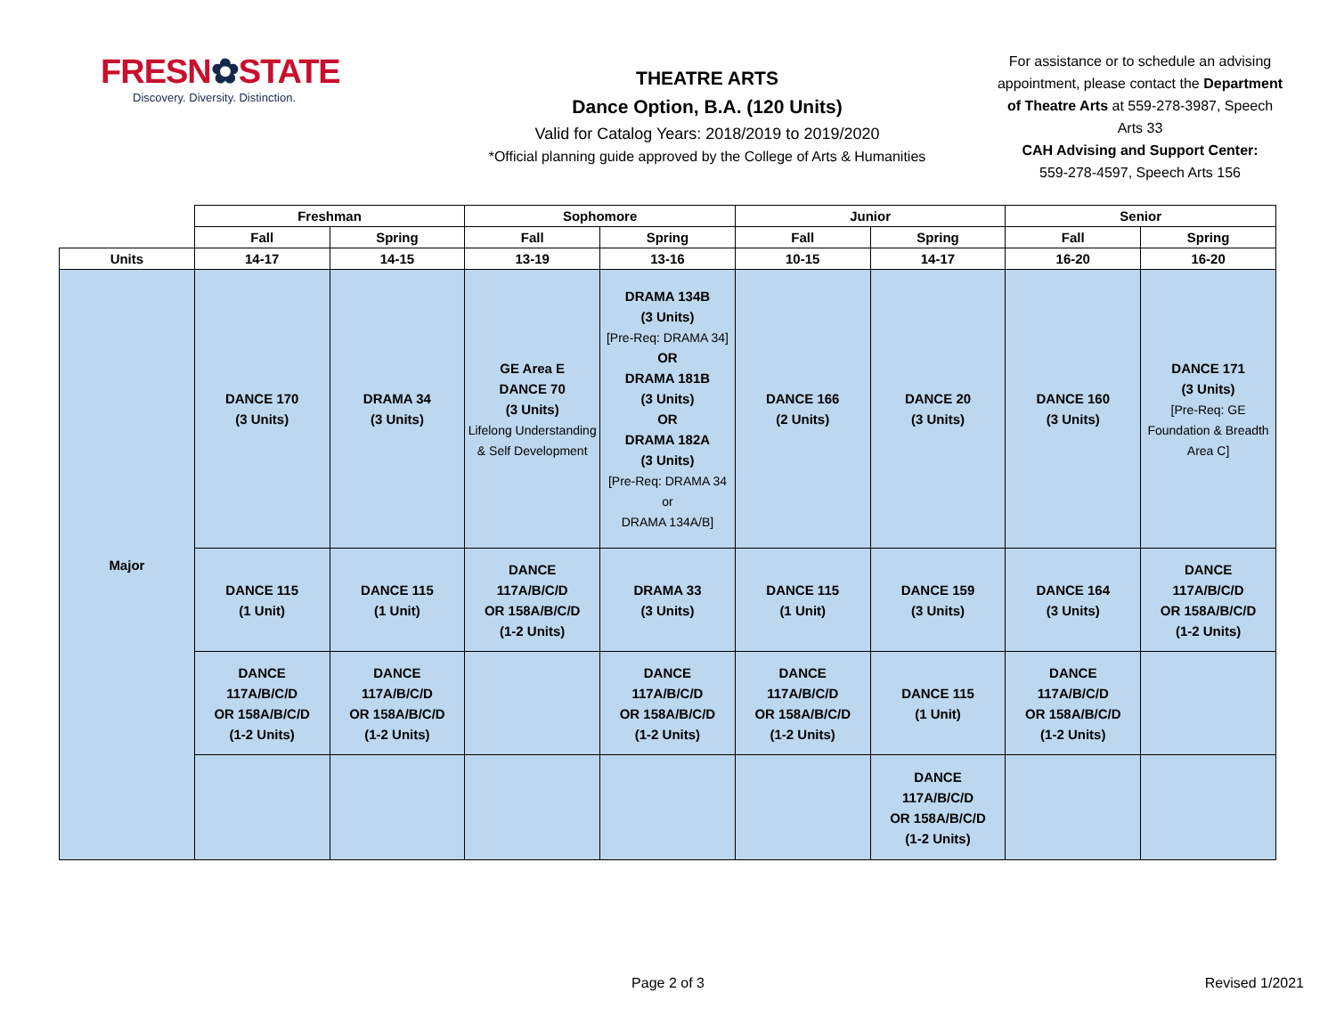FRESN✿STATE
Discovery. Diversity. Distinction.
THEATRE ARTS
Dance Option, B.A. (120 Units)
Valid for Catalog Years: 2018/2019 to 2019/2020
*Official planning guide approved by the College of Arts & Humanities
For assistance or to schedule an advising appointment, please contact the Department of Theatre Arts at 559-278-3987, Speech Arts 33
CAH Advising and Support Center:
559-278-4597, Speech Arts 156
| | Freshman | | Sophomore | | Junior | | Senior | |
| --- | --- | --- | --- | --- | --- | --- | --- | --- |
| | Fall | Spring | Fall | Spring | Fall | Spring | Fall | Spring |
| Units | 14-17 | 14-15 | 13-19 | 13-16 | 10-15 | 14-17 | 16-20 | 16-20 |
| Major | DANCE 170 (3 Units) | DRAMA 34 (3 Units) | GE Area E DANCE 70 (3 Units) Lifelong Understanding & Self Development | DRAMA 134B (3 Units) [Pre-Req: DRAMA 34] OR DRAMA 181B (3 Units) OR DRAMA 182A (3 Units) [Pre-Req: DRAMA 34 or DRAMA 134A/B] | DANCE 166 (2 Units) | DANCE 20 (3 Units) | DANCE 160 (3 Units) | DANCE 171 (3 Units) [Pre-Req: GE Foundation & Breadth Area C] |
| | DANCE 115 (1 Unit) | DANCE 115 (1 Unit) | DANCE 117A/B/C/D OR 158A/B/C/D (1-2 Units) | DRAMA 33 (3 Units) | DANCE 115 (1 Unit) | DANCE 159 (3 Units) | DANCE 164 (3 Units) | DANCE 117A/B/C/D OR 158A/B/C/D (1-2 Units) |
| | DANCE 117A/B/C/D OR 158A/B/C/D (1-2 Units) | DANCE 117A/B/C/D OR 158A/B/C/D (1-2 Units) | | DANCE 117A/B/C/D OR 158A/B/C/D (1-2 Units) | DANCE 117A/B/C/D OR 158A/B/C/D (1-2 Units) | DANCE 115 (1 Unit) | DANCE 117A/B/C/D OR 158A/B/C/D (1-2 Units) | |
| | | | | | | DANCE 117A/B/C/D OR 158A/B/C/D (1-2 Units) | | |
Page 2 of 3
Revised 1/2021